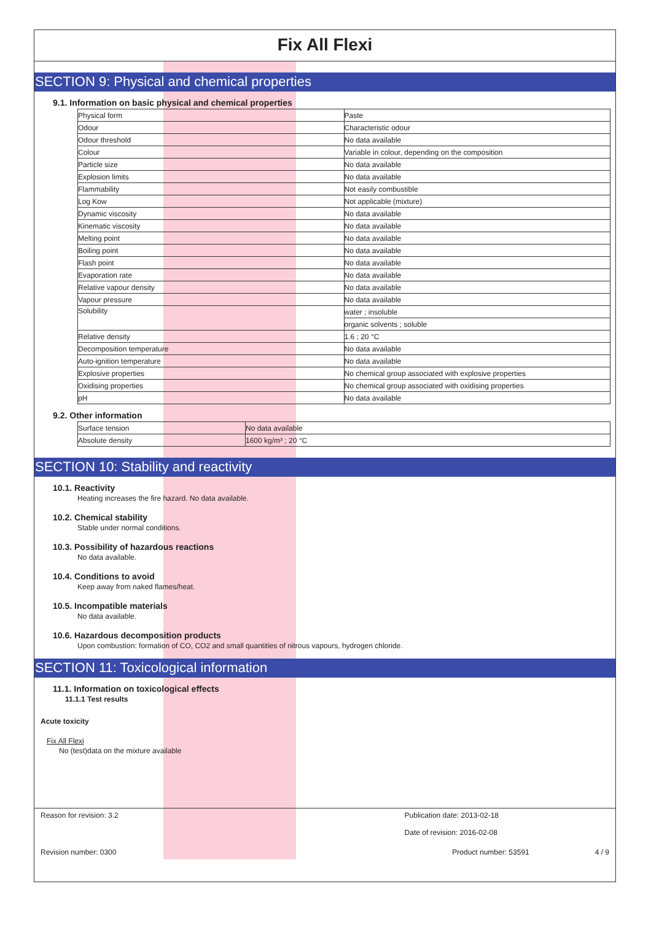Fix All Flexi
SECTION 9: Physical and chemical properties
9.1. Information on basic physical and chemical properties
| Physical form | Paste |
| Odour | Characteristic odour |
| Odour threshold | No data available |
| Colour | Variable in colour, depending on the composition |
| Particle size | No data available |
| Explosion limits | No data available |
| Flammability | Not easily combustible |
| Log Kow | Not applicable (mixture) |
| Dynamic viscosity | No data available |
| Kinematic viscosity | No data available |
| Melting point | No data available |
| Boiling point | No data available |
| Flash point | No data available |
| Evaporation rate | No data available |
| Relative vapour density | No data available |
| Vapour pressure | No data available |
| Solubility | water ; insoluble |
| | organic solvents ; soluble |
| Relative density | 1.6 ; 20 °C |
| Decomposition temperature | No data available |
| Auto-ignition temperature | No data available |
| Explosive properties | No chemical group associated with explosive properties |
| Oxidising properties | No chemical group associated with oxidising properties |
| pH | No data available |
9.2. Other information
| Surface tension | No data available |
| Absolute density | 1600 kg/m³ ; 20 °C |
SECTION 10: Stability and reactivity
10.1. Reactivity
Heating increases the fire hazard. No data available.
10.2. Chemical stability
Stable under normal conditions.
10.3. Possibility of hazardous reactions
No data available.
10.4. Conditions to avoid
Keep away from naked flames/heat.
10.5. Incompatible materials
No data available.
10.6. Hazardous decomposition products
Upon combustion: formation of CO, CO2 and small quantities of nitrous vapours, hydrogen chloride.
SECTION 11: Toxicological information
11.1. Information on toxicological effects
11.1.1 Test results
Acute toxicity
Fix All Flexi
No (test)data on the mixture available
Reason for revision: 3.2 Publication date: 2013-02-18
Date of revision: 2016-02-08
Revision number: 0300 Product number: 53591 4 / 9